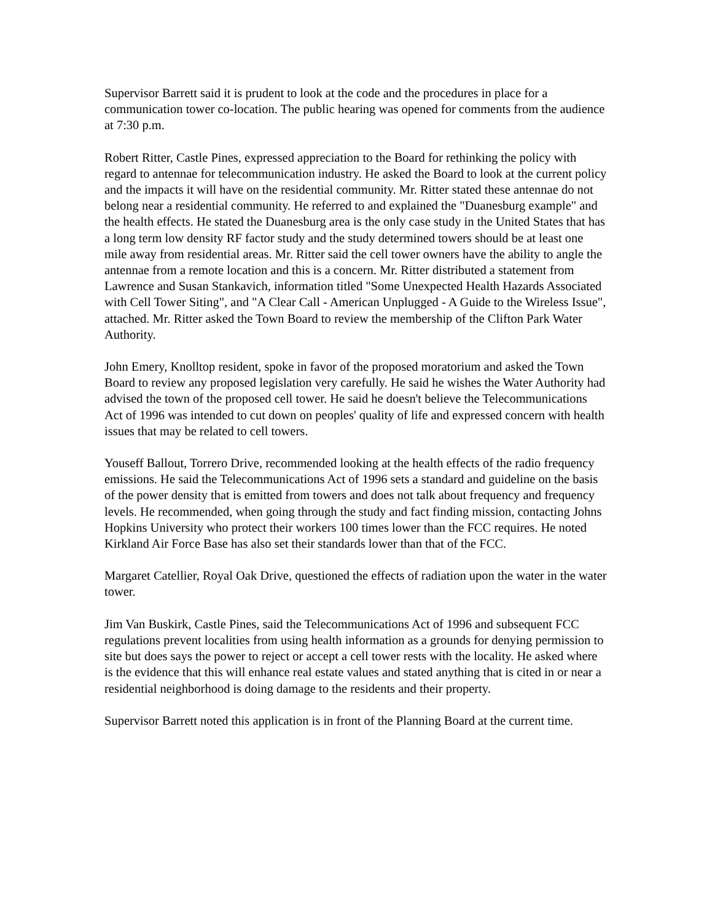Supervisor Barrett said it is prudent to look at the code and the procedures in place for a communication tower co-location. The public hearing was opened for comments from the audience at 7:30 p.m.
Robert Ritter, Castle Pines, expressed appreciation to the Board for rethinking the policy with regard to antennae for telecommunication industry. He asked the Board to look at the current policy and the impacts it will have on the residential community. Mr. Ritter stated these antennae do not belong near a residential community. He referred to and explained the "Duanesburg example" and the health effects. He stated the Duanesburg area is the only case study in the United States that has a long term low density RF factor study and the study determined towers should be at least one mile away from residential areas. Mr. Ritter said the cell tower owners have the ability to angle the antennae from a remote location and this is a concern. Mr. Ritter distributed a statement from Lawrence and Susan Stankavich, information titled "Some Unexpected Health Hazards Associated with Cell Tower Siting", and "A Clear Call - American Unplugged - A Guide to the Wireless Issue", attached. Mr. Ritter asked the Town Board to review the membership of the Clifton Park Water Authority.
John Emery, Knolltop resident, spoke in favor of the proposed moratorium and asked the Town Board to review any proposed legislation very carefully. He said he wishes the Water Authority had advised the town of the proposed cell tower. He said he doesn't believe the Telecommunications Act of 1996 was intended to cut down on peoples' quality of life and expressed concern with health issues that may be related to cell towers.
Youseff Ballout, Torrero Drive, recommended looking at the health effects of the radio frequency emissions. He said the Telecommunications Act of 1996 sets a standard and guideline on the basis of the power density that is emitted from towers and does not talk about frequency and frequency levels. He recommended, when going through the study and fact finding mission, contacting Johns Hopkins University who protect their workers 100 times lower than the FCC requires. He noted Kirkland Air Force Base has also set their standards lower than that of the FCC.
Margaret Catellier, Royal Oak Drive, questioned the effects of radiation upon the water in the water tower.
Jim Van Buskirk, Castle Pines, said the Telecommunications Act of 1996 and subsequent FCC regulations prevent localities from using health information as a grounds for denying permission to site but does says the power to reject or accept a cell tower rests with the locality. He asked where is the evidence that this will enhance real estate values and stated anything that is cited in or near a residential neighborhood is doing damage to the residents and their property.
Supervisor Barrett noted this application is in front of the Planning Board at the current time.